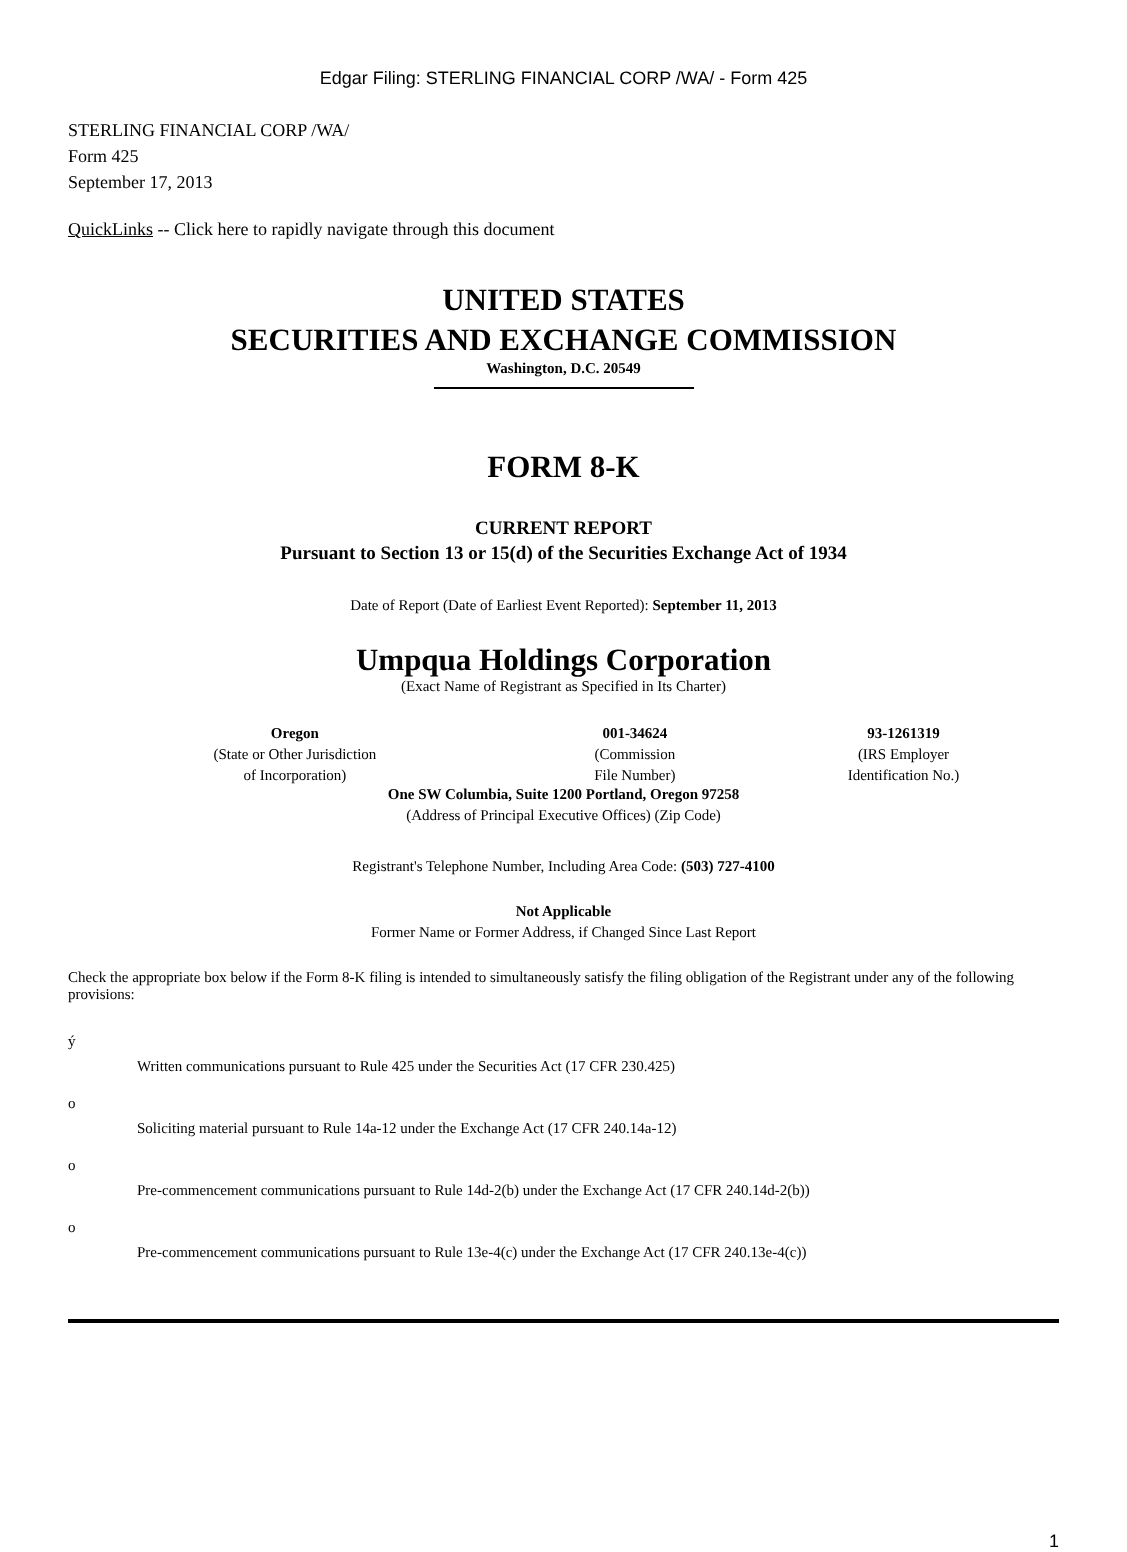Edgar Filing: STERLING FINANCIAL CORP /WA/ - Form 425
STERLING FINANCIAL CORP /WA/
Form 425
September 17, 2013
QuickLinks -- Click here to rapidly navigate through this document
UNITED STATES
SECURITIES AND EXCHANGE COMMISSION
Washington, D.C. 20549
FORM 8-K
CURRENT REPORT
Pursuant to Section 13 or 15(d) of the Securities Exchange Act of 1934
Date of Report (Date of Earliest Event Reported): September 11, 2013
Umpqua Holdings Corporation
(Exact Name of Registrant as Specified in Its Charter)
| Oregon | 001-34624 | 93-1261319 |
| (State or Other Jurisdiction of Incorporation) | (Commission File Number) | (IRS Employer Identification No.) |
One SW Columbia, Suite 1200 Portland, Oregon 97258
(Address of Principal Executive Offices) (Zip Code)
Registrant's Telephone Number, Including Area Code: (503) 727-4100
Not Applicable
Former Name or Former Address, if Changed Since Last Report
Check the appropriate box below if the Form 8-K filing is intended to simultaneously satisfy the filing obligation of the Registrant under any of the following provisions:
ý
Written communications pursuant to Rule 425 under the Securities Act (17 CFR 230.425)
o
Soliciting material pursuant to Rule 14a-12 under the Exchange Act (17 CFR 240.14a-12)
o
Pre-commencement communications pursuant to Rule 14d-2(b) under the Exchange Act (17 CFR 240.14d-2(b))
o
Pre-commencement communications pursuant to Rule 13e-4(c) under the Exchange Act (17 CFR 240.13e-4(c))
1